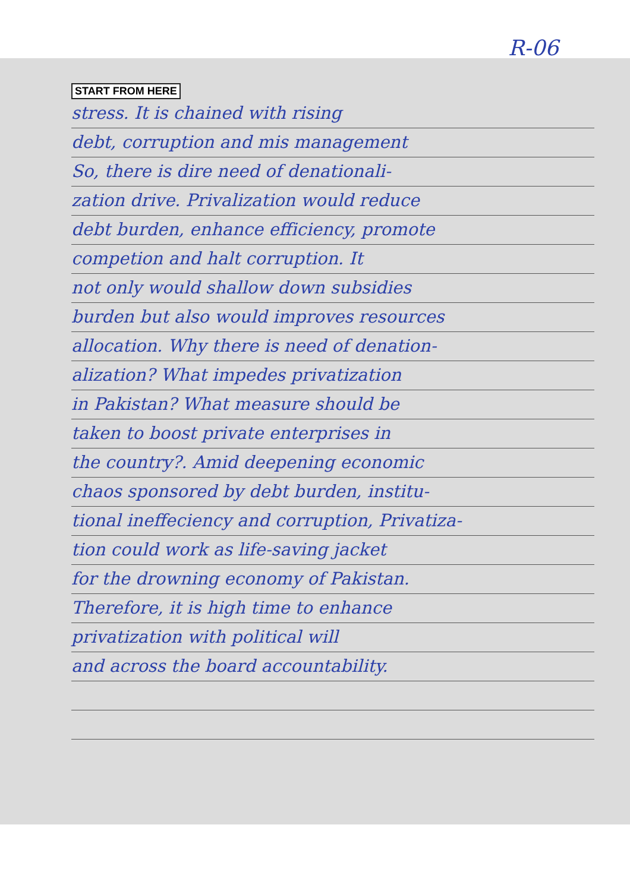R-06
START FROM HERE
stress. It is chained with rising
debt, corruption and mis management
So, there is dire need of denationali-
zation drive. Privalization would reduce
debt burden, enhance efficiency, promote
competion and halt corruption. It
not only would shallow down subsidies
burden but also would improves resources
allocation. Why there is need of denation-
alization? What impedes privatization
in Pakistan? What measure should be
taken to boost private enterprises in
the country?. Amid deepening economic
chaos sponsored by debt burden, institu-
tional ineffeciency and corruption, Privatiza-
tion could work as life-saving jacket
for the drowning economy of Pakistan.
Therefore, it is high time to enhance
privatization with political will
and across the board accountability.